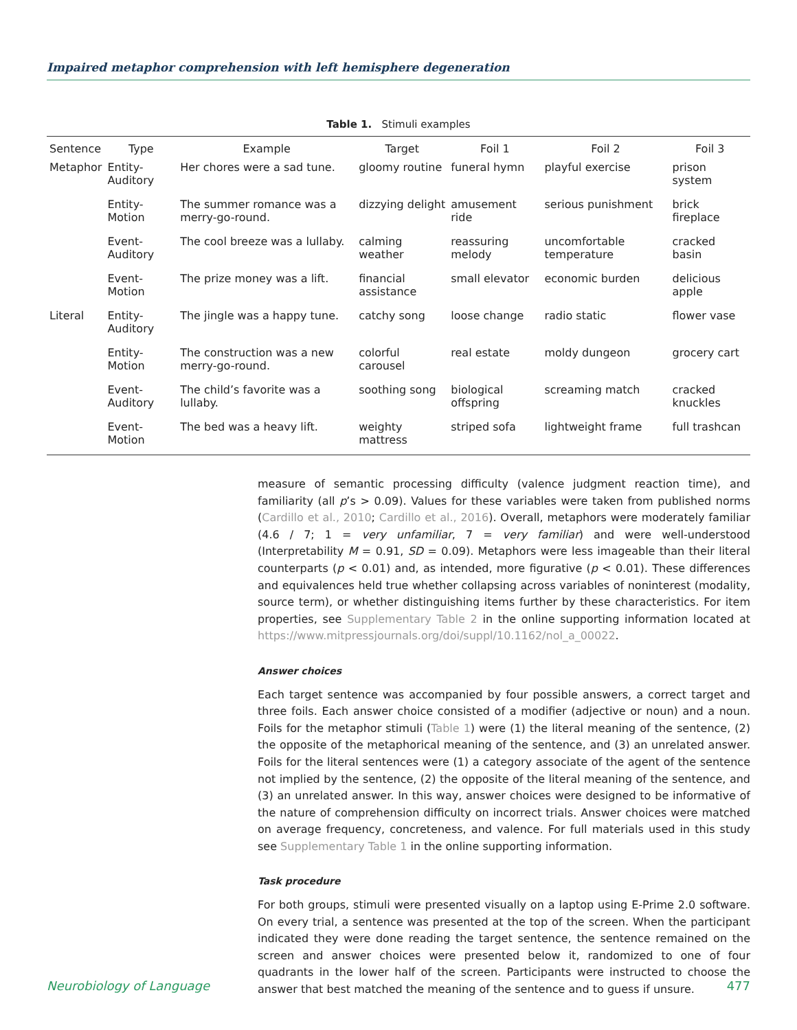Impaired metaphor comprehension with left hemisphere degeneration
Table 1. Stimuli examples
| Sentence | Type | Example | Target | Foil 1 | Foil 2 | Foil 3 |
| --- | --- | --- | --- | --- | --- | --- |
| Metaphor | Entity-Auditory | Her chores were a sad tune. | gloomy routine | funeral hymn | playful exercise | prison system |
| | Entity-Motion | The summer romance was a merry-go-round. | dizzying delight | amusement ride | serious punishment | brick fireplace |
| | Event-Auditory | The cool breeze was a lullaby. | calming weather | reassuring melody | uncomfortable temperature | cracked basin |
| | Event-Motion | The prize money was a lift. | financial assistance | small elevator | economic burden | delicious apple |
| Literal | Entity-Auditory | The jingle was a happy tune. | catchy song | loose change | radio static | flower vase |
| | Entity-Motion | The construction was a new merry-go-round. | colorful carousel | real estate | moldy dungeon | grocery cart |
| | Event-Auditory | The child’s favorite was a lullaby. | soothing song | biological offspring | screaming match | cracked knuckles |
| | Event-Motion | The bed was a heavy lift. | weighty mattress | striped sofa | lightweight frame | full trashcan |
measure of semantic processing difficulty (valence judgment reaction time), and familiarity (all p’s > 0.09). Values for these variables were taken from published norms (Cardillo et al., 2010; Cardillo et al., 2016). Overall, metaphors were moderately familiar (4.6 / 7; 1 = very unfamiliar, 7 = very familiar) and were well-understood (Interpretability M = 0.91, SD = 0.09). Metaphors were less imageable than their literal counterparts (p < 0.01) and, as intended, more figurative (p < 0.01). These differences and equivalences held true whether collapsing across variables of noninterest (modality, source term), or whether distinguishing items further by these characteristics. For item properties, see Supplementary Table 2 in the online supporting information located at https://www.mitpressjournals.org/doi/suppl/10.1162/nol_a_00022.
Answer choices
Each target sentence was accompanied by four possible answers, a correct target and three foils. Each answer choice consisted of a modifier (adjective or noun) and a noun. Foils for the metaphor stimuli (Table 1) were (1) the literal meaning of the sentence, (2) the opposite of the metaphorical meaning of the sentence, and (3) an unrelated answer. Foils for the literal sentences were (1) a category associate of the agent of the sentence not implied by the sentence, (2) the opposite of the literal meaning of the sentence, and (3) an unrelated answer. In this way, answer choices were designed to be informative of the nature of comprehension difficulty on incorrect trials. Answer choices were matched on average frequency, concreteness, and valence. For full materials used in this study see Supplementary Table 1 in the online supporting information.
Task procedure
For both groups, stimuli were presented visually on a laptop using E-Prime 2.0 software. On every trial, a sentence was presented at the top of the screen. When the participant indicated they were done reading the target sentence, the sentence remained on the screen and answer choices were presented below it, randomized to one of four quadrants in the lower half of the screen. Participants were instructed to choose the answer that best matched the meaning of the sentence and to guess if unsure.
Neurobiology of Language 477